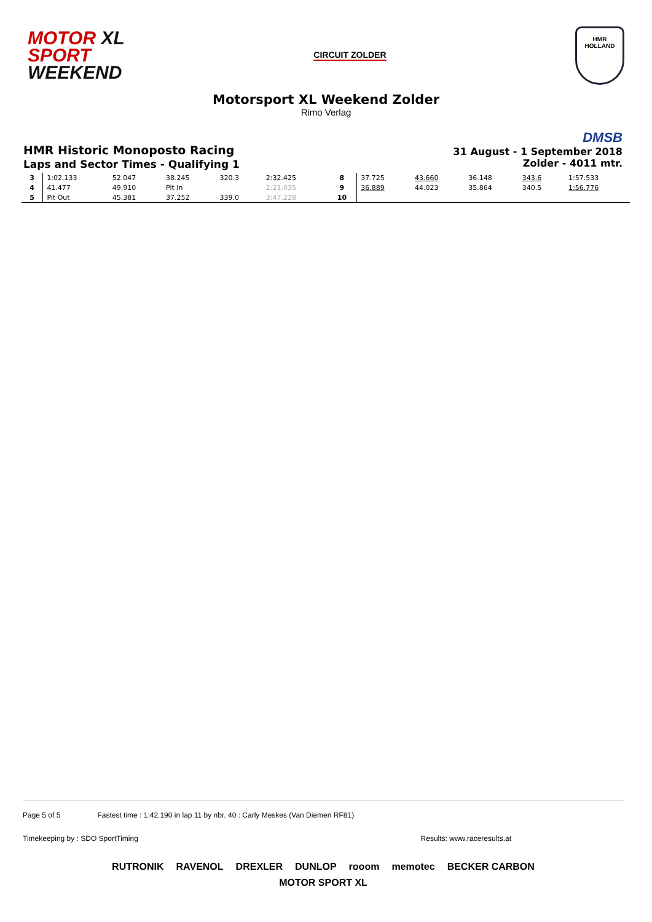MOTOR XL
SPORT
WEEKEND
CIRCUIT ZOLDER
HMR
HOLLAND
Motorsport XL Weekend Zolder
Rimo Verlag
HMR Historic Monoposto Racing
Laps and Sector Times - Qualifying 1
DMSB
31 August - 1 September 2018
Zolder - 4011 mtr.
| 3 | 1:02.133 | 52.047 | 38.245 | 320.3 | 2:32.425 | 8 | 37.725 | 43.660 | 36.148 | 343.6 | 1:57.533 |
| 4 | 41.477 | 49.910 | Pit In | | 2:21.035 | 9 | 36.889 | 44.023 | 35.864 | 340.5 | 1:56.776 |
| 5 | Pit Out | 45.381 | 37.252 | 339.0 | 3:47.228 | 10 | | | | | |
Page 5 of 5 Fastest time : 1:42.190 in lap 11 by nbr. 40 : Carly Meskes (Van Diemen RF81)
Timekeeping by : SDO SportTiming Results: www.raceresults.at
RUTRONIK RAVENOL DREXLER DUNLOP rooom memotec BECKER CARBON MOTOR SPORT XL